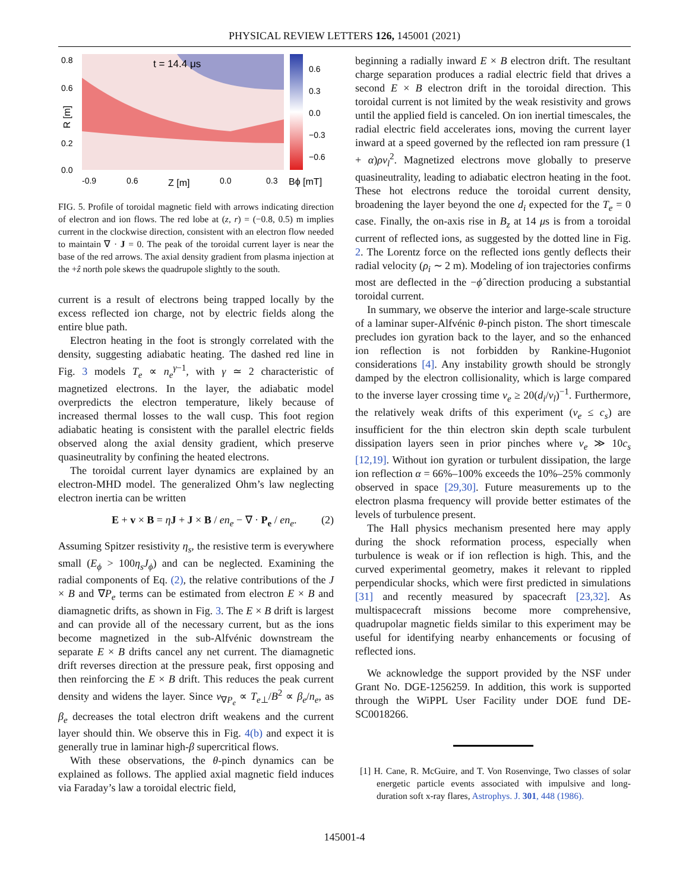PHYSICAL REVIEW LETTERS 126, 145001 (2021)
0.8
0.6
0.2
0.0
R [m]
t = 14.4 μs
-0.9
0.6
Z [m]
0.0
0.3
Bϕ [mT]
0.6
0.3
0.0
−0.3
−0.6
FIG. 5. Profile of toroidal magnetic field with arrows indicating direction of electron and ion flows. The red lobe at (z, r) = (−0.8, 0.5) m implies current in the clockwise direction, consistent with an electron flow needed to maintain ∇ · J = 0. The peak of the toroidal current layer is near the base of the red arrows. The axial density gradient from plasma injection at the +ẑ north pole skews the quadrupole slightly to the south.
current is a result of electrons being trapped locally by the excess reflected ion charge, not by electric fields along the entire blue path.
Electron heating in the foot is strongly correlated with the density, suggesting adiabatic heating. The dashed red line in Fig. 3 models T<sub>e</sub> ∝ n<sub>e</sub><sup>γ−1</sup>, with γ ≃ 2 characteristic of magnetized electrons. In the layer, the adiabatic model overpredicts the electron temperature, likely because of increased thermal losses to the wall cusp. This foot region adiabatic heating is consistent with the parallel electric fields observed along the axial density gradient, which preserve quasineutrality by confining the heated electrons.
The toroidal current layer dynamics are explained by an electron-MHD model. The generalized Ohm’s law neglecting electron inertia can be written
E + v × B = ηJ + J × B / en<sub>e</sub> − ∇ · P<sub>e</sub> / en<sub>e</sub>. (2)
Assuming Spitzer resistivity η<sub>s</sub>, the resistive term is everywhere small (E<sub>ϕ</sub> > 100η<sub>s</sub>J<sub>ϕ</sub>) and can be neglected. Examining the radial components of Eq. (2), the relative contributions of the J × B and ∇P<sub>e</sub> terms can be estimated from electron E × B and diamagnetic drifts, as shown in Fig. 3. The E × B drift is largest and can provide all of the necessary current, but as the ions become magnetized in the sub-Alfvénic downstream the separate E × B drifts cancel any net current. The diamagnetic drift reverses direction at the pressure peak, first opposing and then reinforcing the E × B drift. This reduces the peak current density and widens the layer. Since v<sub>∇P<sub>e</sub></sub> ∝ T<sub>e⊥</sub>/B<sup>2</sup> ∝ β<sub>e</sub>/n<sub>e</sub>, as β<sub>e</sub> decreases the total electron drift weakens and the current layer should thin. We observe this in Fig. 4(b) and expect it is generally true in laminar high-β supercritical flows.
With these observations, the θ-pinch dynamics can be explained as follows. The applied axial magnetic field induces via Faraday’s law a toroidal electric field,
beginning a radially inward E × B electron drift. The resultant charge separation produces a radial electric field that drives a second E × B electron drift in the toroidal direction. This toroidal current is not limited by the weak resistivity and grows until the applied field is canceled. On ion inertial timescales, the radial electric field accelerates ions, moving the current layer inward at a speed governed by the reflected ion ram pressure (1 + α)ρv<sub>l</sub><sup>2</sup>. Magnetized electrons move globally to preserve quasineutrality, leading to adiabatic electron heating in the foot. These hot electrons reduce the toroidal current density, broadening the layer beyond the one d<sub>i</sub> expected for the T<sub>e</sub> = 0 case. Finally, the on-axis rise in B<sub>z</sub> at 14 μs is from a toroidal current of reflected ions, as suggested by the dotted line in Fig. 2. The Lorentz force on the reflected ions gently deflects their radial velocity (ρ<sub>i</sub> ∼ 2 m). Modeling of ion trajectories confirms most are deflected in the −ϕ̂ direction producing a substantial toroidal current.
In summary, we observe the interior and large-scale structure of a laminar super-Alfvénic θ-pinch piston. The short timescale precludes ion gyration back to the layer, and so the enhanced ion reflection is not forbidden by Rankine-Hugoniot considerations [4]. Any instability growth should be strongly damped by the electron collisionality, which is large compared to the inverse layer crossing time ν<sub>e</sub> ≥ 20(d<sub>i</sub>/v<sub>l</sub>)<sup>−1</sup>. Furthermore, the relatively weak drifts of this experiment (v<sub>e</sub> ≤ c<sub>s</sub>) are insufficient for the thin electron skin depth scale turbulent dissipation layers seen in prior pinches where v<sub>e</sub> ≫ 10c<sub>s</sub> [12,19]. Without ion gyration or turbulent dissipation, the large ion reflection α = 66%–100% exceeds the 10%–25% commonly observed in space [29,30]. Future measurements up to the electron plasma frequency will provide better estimates of the levels of turbulence present.
The Hall physics mechanism presented here may apply during the shock reformation process, especially when turbulence is weak or if ion reflection is high. This, and the curved experimental geometry, makes it relevant to rippled perpendicular shocks, which were first predicted in simulations [31] and recently measured by spacecraft [23,32]. As multispacecraft missions become more comprehensive, quadrupolar magnetic fields similar to this experiment may be useful for identifying nearby enhancements or focusing of reflected ions.
We acknowledge the support provided by the NSF under Grant No. DGE-1256259. In addition, this work is supported through the WiPPL User Facility under DOE fund DE-SC0018266.
[1] H. Cane, R. McGuire, and T. Von Rosenvinge, Two classes of solar energetic particle events associated with impulsive and long-duration soft x-ray flares, Astrophys. J. 301, 448 (1986).
145001-4